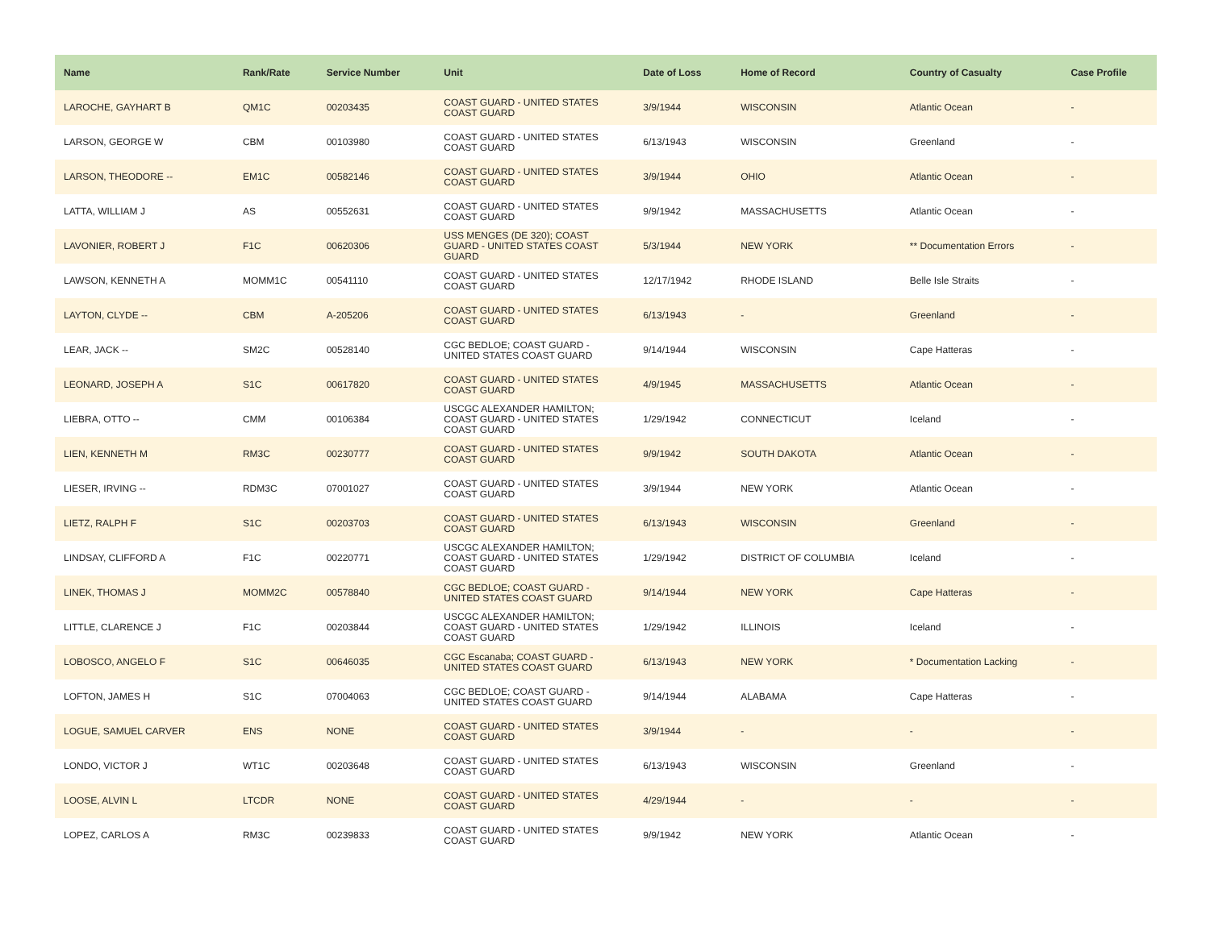| Name | Rank/Rate | Service Number | Unit | Date of Loss | Home of Record | Country of Casualty | Case Profile |
| --- | --- | --- | --- | --- | --- | --- | --- |
| LAROCHE, GAYHART B | QM1C | 00203435 | COAST GUARD - UNITED STATES COAST GUARD | 3/9/1944 | WISCONSIN | Atlantic Ocean | - |
| LARSON, GEORGE W | CBM | 00103980 | COAST GUARD - UNITED STATES COAST GUARD | 6/13/1943 | WISCONSIN | Greenland | - |
| LARSON, THEODORE -- | EM1C | 00582146 | COAST GUARD - UNITED STATES COAST GUARD | 3/9/1944 | OHIO | Atlantic Ocean | - |
| LATTA, WILLIAM J | AS | 00552631 | COAST GUARD - UNITED STATES COAST GUARD | 9/9/1942 | MASSACHUSETTS | Atlantic Ocean | - |
| LAVONIER, ROBERT J | F1C | 00620306 | USS MENGES (DE 320); COAST GUARD - UNITED STATES COAST GUARD | 5/3/1944 | NEW YORK | ** Documentation Errors | - |
| LAWSON, KENNETH A | MOMM1C | 00541110 | COAST GUARD - UNITED STATES COAST GUARD | 12/17/1942 | RHODE ISLAND | Belle Isle Straits | - |
| LAYTON, CLYDE -- | CBM | A-205206 | COAST GUARD - UNITED STATES COAST GUARD | 6/13/1943 | - | Greenland | - |
| LEAR, JACK -- | SM2C | 00528140 | CGC BEDLOE; COAST GUARD - UNITED STATES COAST GUARD | 9/14/1944 | WISCONSIN | Cape Hatteras | - |
| LEONARD, JOSEPH A | S1C | 00617820 | COAST GUARD - UNITED STATES COAST GUARD | 4/9/1945 | MASSACHUSETTS | Atlantic Ocean | - |
| LIEBRA, OTTO -- | CMM | 00106384 | USCGC ALEXANDER HAMILTON; COAST GUARD - UNITED STATES COAST GUARD | 1/29/1942 | CONNECTICUT | Iceland | - |
| LIEN, KENNETH M | RM3C | 00230777 | COAST GUARD - UNITED STATES COAST GUARD | 9/9/1942 | SOUTH DAKOTA | Atlantic Ocean | - |
| LIESER, IRVING -- | RDM3C | 07001027 | COAST GUARD - UNITED STATES COAST GUARD | 3/9/1944 | NEW YORK | Atlantic Ocean | - |
| LIETZ, RALPH F | S1C | 00203703 | COAST GUARD - UNITED STATES COAST GUARD | 6/13/1943 | WISCONSIN | Greenland | - |
| LINDSAY, CLIFFORD A | F1C | 00220771 | USCGC ALEXANDER HAMILTON; COAST GUARD - UNITED STATES COAST GUARD | 1/29/1942 | DISTRICT OF COLUMBIA | Iceland | - |
| LINEK, THOMAS J | MOMM2C | 00578840 | CGC BEDLOE; COAST GUARD - UNITED STATES COAST GUARD | 9/14/1944 | NEW YORK | Cape Hatteras | - |
| LITTLE, CLARENCE J | F1C | 00203844 | USCGC ALEXANDER HAMILTON; COAST GUARD - UNITED STATES COAST GUARD | 1/29/1942 | ILLINOIS | Iceland | - |
| LOBOSCO, ANGELO F | S1C | 00646035 | CGC Escanaba; COAST GUARD - UNITED STATES COAST GUARD | 6/13/1943 | NEW YORK | * Documentation Lacking | - |
| LOFTON, JAMES H | S1C | 07004063 | CGC BEDLOE; COAST GUARD - UNITED STATES COAST GUARD | 9/14/1944 | ALABAMA | Cape Hatteras | - |
| LOGUE, SAMUEL CARVER | ENS | NONE | COAST GUARD - UNITED STATES COAST GUARD | 3/9/1944 | - | - | - |
| LONDO, VICTOR J | WT1C | 00203648 | COAST GUARD - UNITED STATES COAST GUARD | 6/13/1943 | WISCONSIN | Greenland | - |
| LOOSE, ALVIN L | LTCDR | NONE | COAST GUARD - UNITED STATES COAST GUARD | 4/29/1944 | - | - | - |
| LOPEZ, CARLOS A | RM3C | 00239833 | COAST GUARD - UNITED STATES COAST GUARD | 9/9/1942 | NEW YORK | Atlantic Ocean | - |